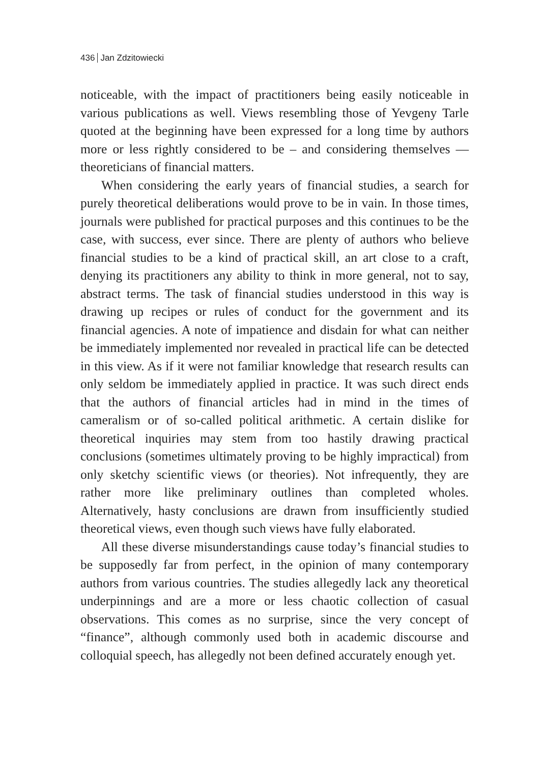436 Jan Zdzitowiecki
noticeable, with the impact of practitioners being easily noticeable in various publications as well. Views resembling those of Yevgeny Tarle quoted at the beginning have been expressed for a long time by authors more or less rightly considered to be – and considering themselves — theoreticians of financial matters.
When considering the early years of financial studies, a search for purely theoretical deliberations would prove to be in vain. In those times, journals were published for practical purposes and this continues to be the case, with success, ever since. There are plenty of authors who believe financial studies to be a kind of practical skill, an art close to a craft, denying its practitioners any ability to think in more general, not to say, abstract terms. The task of financial studies understood in this way is drawing up recipes or rules of conduct for the government and its financial agencies. A note of impatience and disdain for what can neither be immediately implemented nor revealed in practical life can be detected in this view. As if it were not familiar knowledge that research results can only seldom be immediately applied in practice. It was such direct ends that the authors of financial articles had in mind in the times of cameralism or of so-called political arithmetic. A certain dislike for theoretical inquiries may stem from too hastily drawing practical conclusions (sometimes ultimately proving to be highly impractical) from only sketchy scientific views (or theories). Not infrequently, they are rather more like preliminary outlines than completed wholes. Alternatively, hasty conclusions are drawn from insufficiently studied theoretical views, even though such views have fully elaborated.
All these diverse misunderstandings cause today’s financial studies to be supposedly far from perfect, in the opinion of many contemporary authors from various countries. The studies allegedly lack any theoretical underpinnings and are a more or less chaotic collection of casual observations. This comes as no surprise, since the very concept of “finance”, although commonly used both in academic discourse and colloquial speech, has allegedly not been defined accurately enough yet.